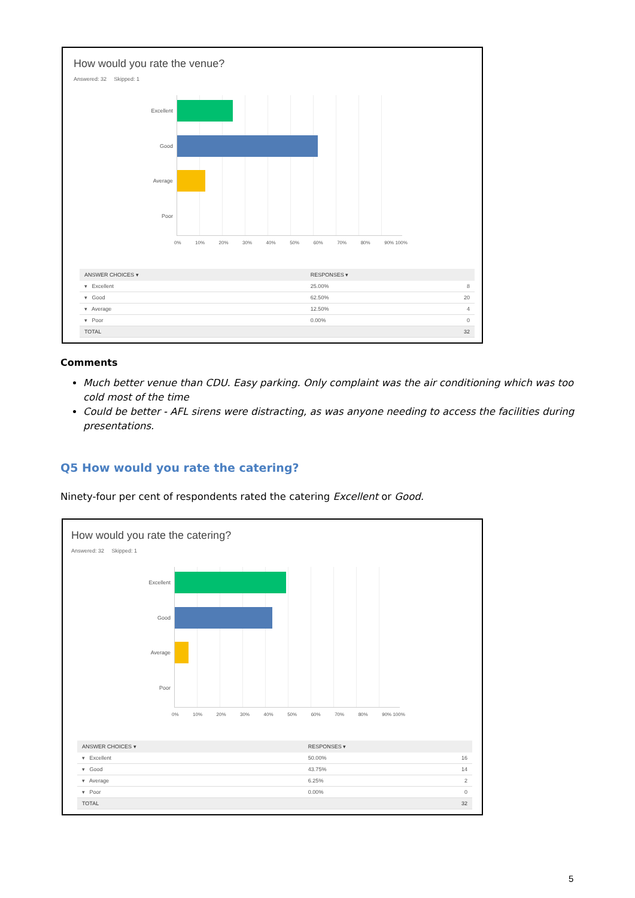How would you rate the venue?
Answered: 32 Skipped: 1
Excellent
Good
Average
Poor
0% 10% 20% 30% 40% 50% 60% 70% 80% 90% 100%
| ANSWER CHOICES ▾ | RESPONSES ▾ | |
| --- | --- | --- |
| ▾ Excellent | 25.00% | 8 |
| ▾ Good | 62.50% | 20 |
| ▾ Average | 12.50% | 4 |
| ▾ Poor | 0.00% | 0 |
| TOTAL | | 32 |
Comments
Much better venue than CDU. Easy parking. Only complaint was the air conditioning which was too cold most of the time
Could be better - AFL sirens were distracting, as was anyone needing to access the facilities during presentations.
Q5 How would you rate the catering?
Ninety-four per cent of respondents rated the catering Excellent or Good.
How would you rate the catering?
Answered: 32 Skipped: 1
Excellent
Good
Average
Poor
0% 10% 20% 30% 40% 50% 60% 70% 80% 90% 100%
| ANSWER CHOICES ▾ | RESPONSES ▾ | |
| --- | --- | --- |
| ▾ Excellent | 50.00% | 16 |
| ▾ Good | 43.75% | 14 |
| ▾ Average | 6.25% | 2 |
| ▾ Poor | 0.00% | 0 |
| TOTAL | | 32 |
5